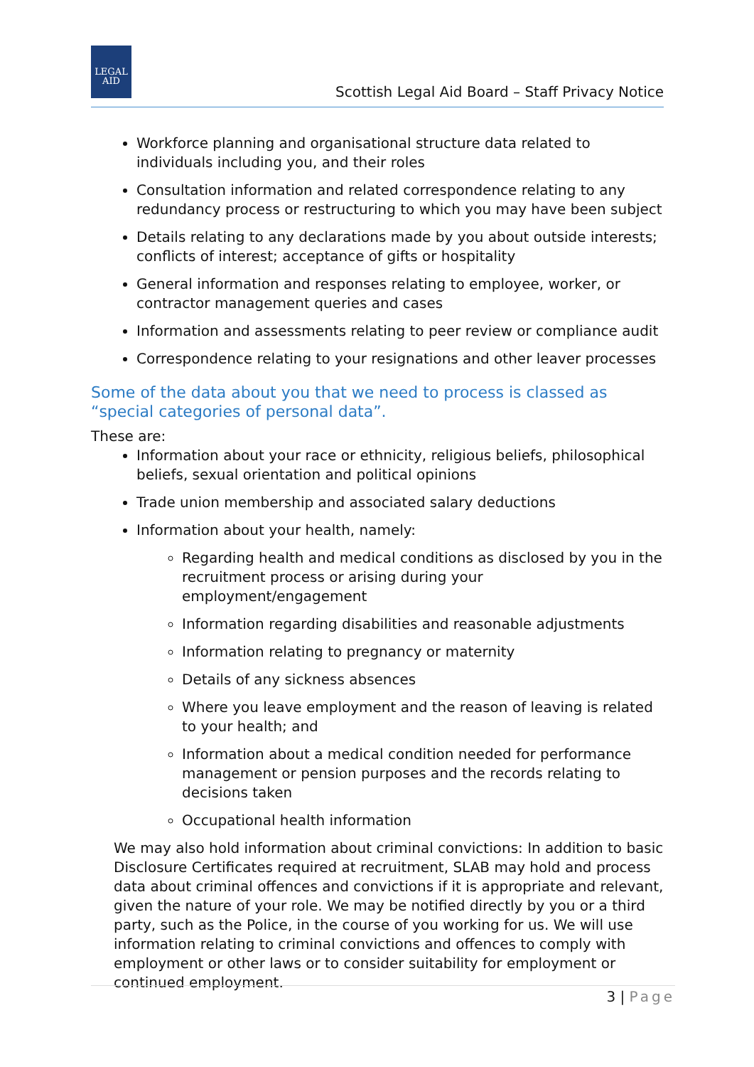LEGAL AID
Scottish Legal Aid Board – Staff Privacy Notice
Workforce planning and organisational structure data related to individuals including you, and their roles
Consultation information and related correspondence relating to any redundancy process or restructuring to which you may have been subject
Details relating to any declarations made by you about outside interests; conflicts of interest; acceptance of gifts or hospitality
General information and responses relating to employee, worker, or contractor management queries and cases
Information and assessments relating to peer review or compliance audit
Correspondence relating to your resignations and other leaver processes
Some of the data about you that we need to process is classed as “special categories of personal data”.
These are:
Information about your race or ethnicity, religious beliefs, philosophical beliefs, sexual orientation and political opinions
Trade union membership and associated salary deductions
Information about your health, namely:
Regarding health and medical conditions as disclosed by you in the recruitment process or arising during your employment/engagement
Information regarding disabilities and reasonable adjustments
Information relating to pregnancy or maternity
Details of any sickness absences
Where you leave employment and the reason of leaving is related to your health; and
Information about a medical condition needed for performance management or pension purposes and the records relating to decisions taken
Occupational health information
We may also hold information about criminal convictions: In addition to basic Disclosure Certificates required at recruitment, SLAB may hold and process data about criminal offences and convictions if it is appropriate and relevant, given the nature of your role. We may be notified directly by you or a third party, such as the Police, in the course of you working for us. We will use information relating to criminal convictions and offences to comply with employment or other laws or to consider suitability for employment or continued employment.
3 | Page